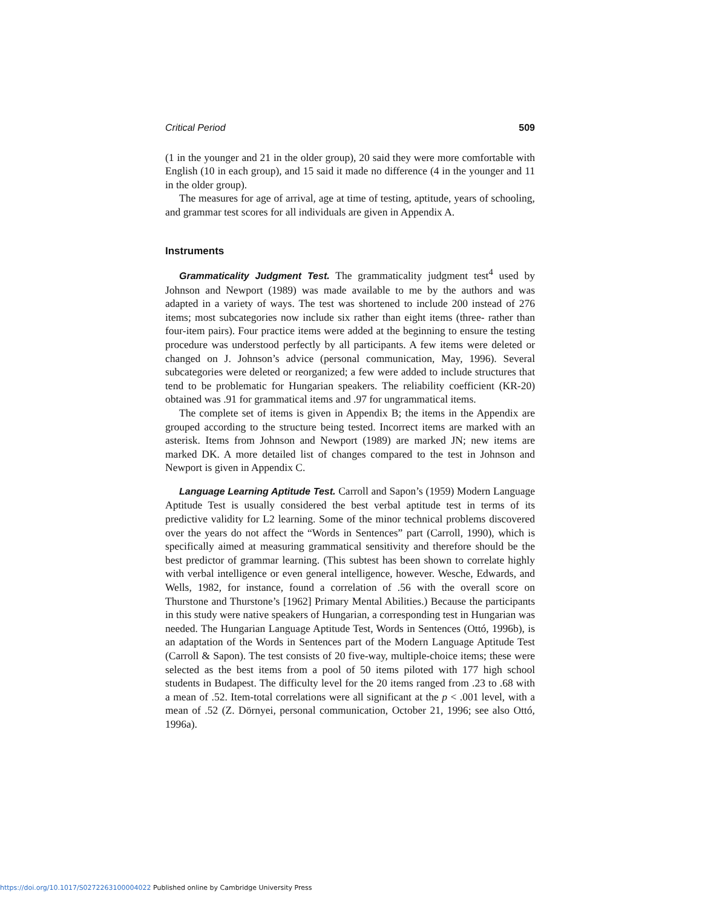Critical Period 509
(1 in the younger and 21 in the older group), 20 said they were more comfortable with English (10 in each group), and 15 said it made no difference (4 in the younger and 11 in the older group).
The measures for age of arrival, age at time of testing, aptitude, years of schooling, and grammar test scores for all individuals are given in Appendix A.
Instruments
Grammaticality Judgment Test. The grammaticality judgment test<sup>4</sup> used by Johnson and Newport (1989) was made available to me by the authors and was adapted in a variety of ways. The test was shortened to include 200 instead of 276 items; most subcategories now include six rather than eight items (three- rather than four-item pairs). Four practice items were added at the beginning to ensure the testing procedure was understood perfectly by all participants. A few items were deleted or changed on J. Johnson’s advice (personal communication, May, 1996). Several subcategories were deleted or reorganized; a few were added to include structures that tend to be problematic for Hungarian speakers. The reliability coefficient (KR-20) obtained was .91 for grammatical items and .97 for ungrammatical items.
The complete set of items is given in Appendix B; the items in the Appendix are grouped according to the structure being tested. Incorrect items are marked with an asterisk. Items from Johnson and Newport (1989) are marked JN; new items are marked DK. A more detailed list of changes compared to the test in Johnson and Newport is given in Appendix C.
Language Learning Aptitude Test. Carroll and Sapon’s (1959) Modern Language Aptitude Test is usually considered the best verbal aptitude test in terms of its predictive validity for L2 learning. Some of the minor technical problems discovered over the years do not affect the “Words in Sentences” part (Carroll, 1990), which is specifically aimed at measuring grammatical sensitivity and therefore should be the best predictor of grammar learning. (This subtest has been shown to correlate highly with verbal intelligence or even general intelligence, however. Wesche, Edwards, and Wells, 1982, for instance, found a correlation of .56 with the overall score on Thurstone and Thurstone’s [1962] Primary Mental Abilities.) Because the participants in this study were native speakers of Hungarian, a corresponding test in Hungarian was needed. The Hungarian Language Aptitude Test, Words in Sentences (Ottó, 1996b), is an adaptation of the Words in Sentences part of the Modern Language Aptitude Test (Carroll & Sapon). The test consists of 20 five-way, multiple-choice items; these were selected as the best items from a pool of 50 items piloted with 177 high school students in Budapest. The difficulty level for the 20 items ranged from .23 to .68 with a mean of .52. Item-total correlations were all significant at the p < .001 level, with a mean of .52 (Z. Dörnyei, personal communication, October 21, 1996; see also Ottó, 1996a).
https://doi.org/10.1017/S0272263100004022 Published online by Cambridge University Press